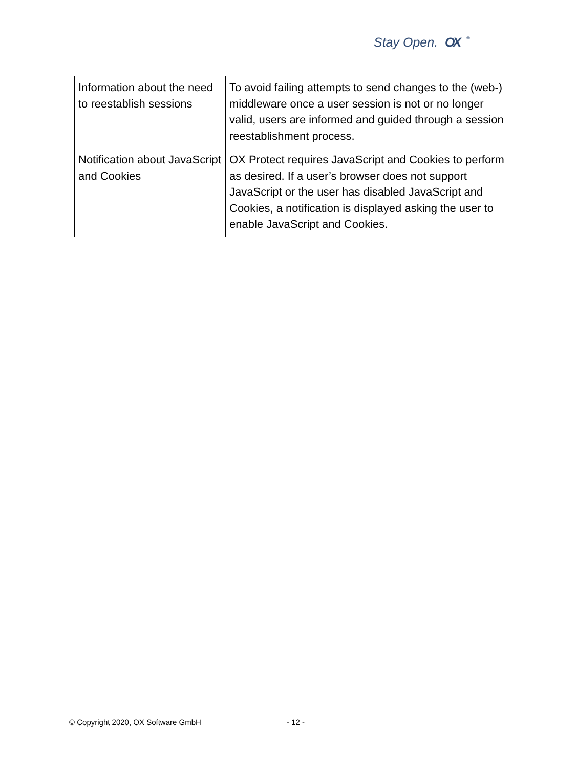Stay Open. OX<sup>®</sup>
| Information about the need to reestablish sessions | To avoid failing attempts to send changes to the (web-) middleware once a user session is not or no longer valid, users are informed and guided through a session reestablishment process. |
| Notification about JavaScript and Cookies | OX Protect requires JavaScript and Cookies to perform as desired. If a user’s browser does not support JavaScript or the user has disabled JavaScript and Cookies, a notification is displayed asking the user to enable JavaScript and Cookies. |
© Copyright 2020, OX Software GmbH - 12 -